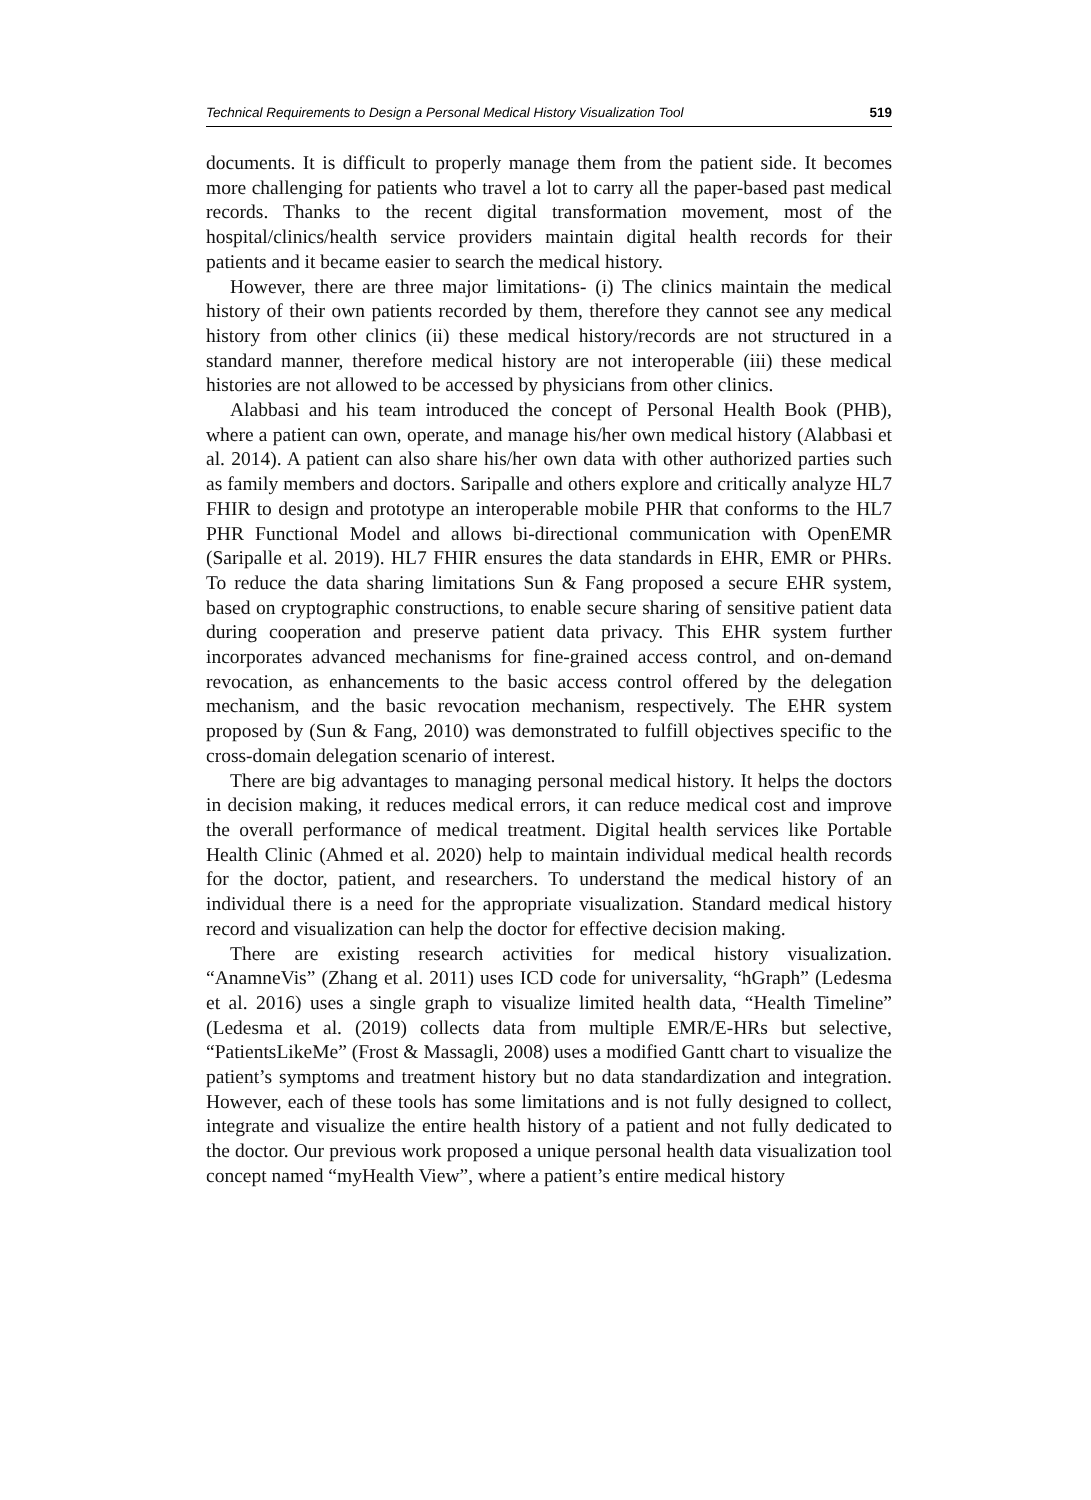Technical Requirements to Design a Personal Medical History Visualization Tool 519
documents. It is difficult to properly manage them from the patient side. It becomes more challenging for patients who travel a lot to carry all the paper-based past medical records. Thanks to the recent digital transformation movement, most of the hospital/clinics/health service providers maintain digital health records for their patients and it became easier to search the medical history.
However, there are three major limitations- (i) The clinics maintain the medical history of their own patients recorded by them, therefore they cannot see any medical history from other clinics (ii) these medical history/records are not structured in a standard manner, therefore medical history are not interoperable (iii) these medical histories are not allowed to be accessed by physicians from other clinics.
Alabbasi and his team introduced the concept of Personal Health Book (PHB), where a patient can own, operate, and manage his/her own medical history (Alabbasi et al. 2014). A patient can also share his/her own data with other authorized parties such as family members and doctors. Saripalle and others explore and critically analyze HL7 FHIR to design and prototype an interoperable mobile PHR that conforms to the HL7 PHR Functional Model and allows bi-directional communication with OpenEMR (Saripalle et al. 2019). HL7 FHIR ensures the data standards in EHR, EMR or PHRs. To reduce the data sharing limitations Sun & Fang proposed a secure EHR system, based on cryptographic constructions, to enable secure sharing of sensitive patient data during cooperation and preserve patient data privacy. This EHR system further incorporates advanced mechanisms for fine-grained access control, and on-demand revocation, as enhancements to the basic access control offered by the delegation mechanism, and the basic revocation mechanism, respectively. The EHR system proposed by (Sun & Fang, 2010) was demonstrated to fulfill objectives specific to the cross-domain delegation scenario of interest.
There are big advantages to managing personal medical history. It helps the doctors in decision making, it reduces medical errors, it can reduce medical cost and improve the overall performance of medical treatment. Digital health services like Portable Health Clinic (Ahmed et al. 2020) help to maintain individual medical health records for the doctor, patient, and researchers. To understand the medical history of an individual there is a need for the appropriate visualization. Standard medical history record and visualization can help the doctor for effective decision making.
There are existing research activities for medical history visualization. “AnamneVis” (Zhang et al. 2011) uses ICD code for universality, “hGraph” (Ledesma et al. 2016) uses a single graph to visualize limited health data, “Health Timeline” (Ledesma et al. (2019) collects data from multiple EMR/E-HRs but selective, “PatientsLikeMe” (Frost & Massagli, 2008) uses a modified Gantt chart to visualize the patient’s symptoms and treatment history but no data standardization and integration. However, each of these tools has some limitations and is not fully designed to collect, integrate and visualize the entire health history of a patient and not fully dedicated to the doctor. Our previous work proposed a unique personal health data visualization tool concept named “myHealth View”, where a patient’s entire medical history